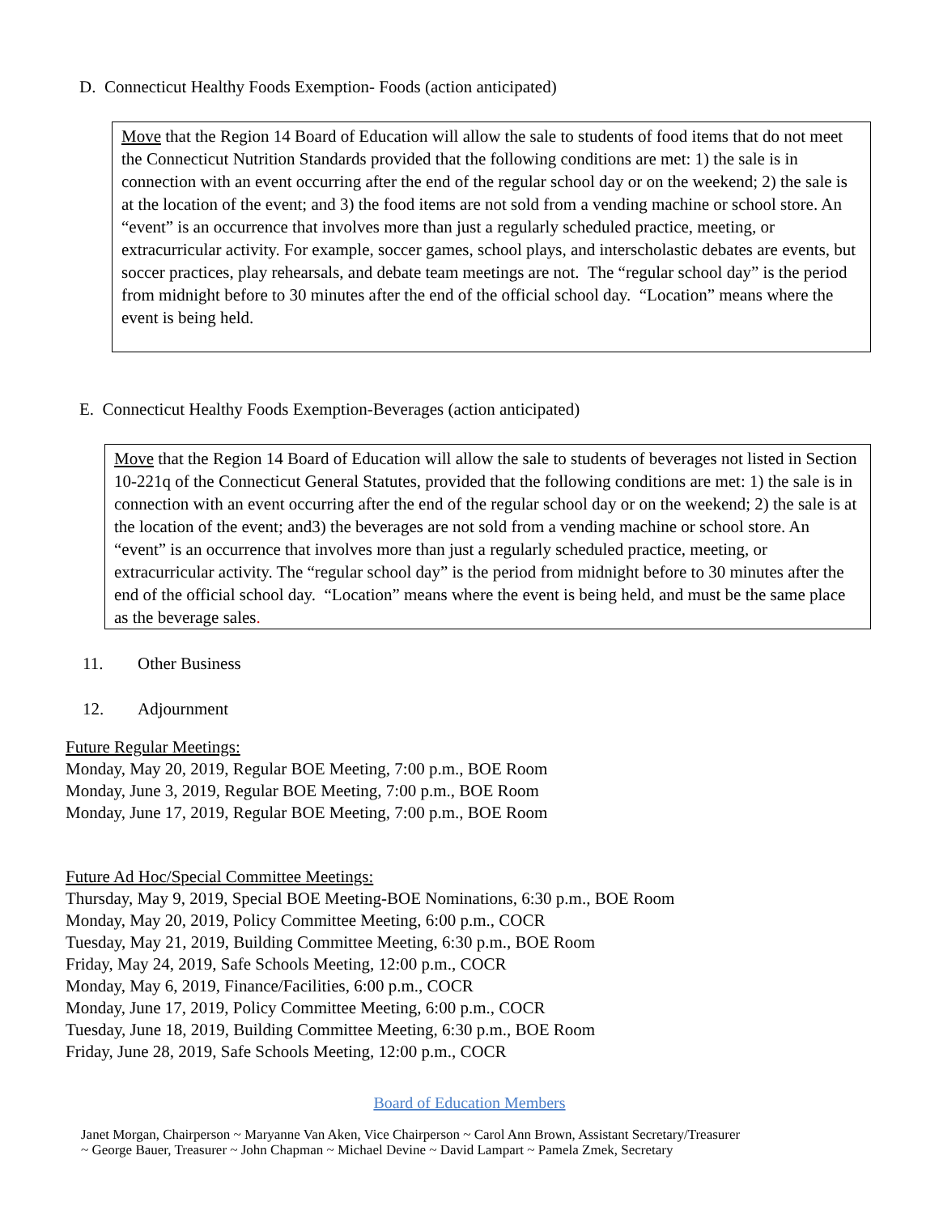D. Connecticut Healthy Foods Exemption- Foods (action anticipated)
Move that the Region 14 Board of Education will allow the sale to students of food items that do not meet the Connecticut Nutrition Standards provided that the following conditions are met: 1) the sale is in connection with an event occurring after the end of the regular school day or on the weekend; 2) the sale is at the location of the event; and 3) the food items are not sold from a vending machine or school store. An “event” is an occurrence that involves more than just a regularly scheduled practice, meeting, or extracurricular activity. For example, soccer games, school plays, and interscholastic debates are events, but soccer practices, play rehearsals, and debate team meetings are not. The “regular school day” is the period from midnight before to 30 minutes after the end of the official school day. “Location” means where the event is being held.
E. Connecticut Healthy Foods Exemption-Beverages (action anticipated)
Move that the Region 14 Board of Education will allow the sale to students of beverages not listed in Section 10-221q of the Connecticut General Statutes, provided that the following conditions are met: 1) the sale is in connection with an event occurring after the end of the regular school day or on the weekend; 2) the sale is at the location of the event; and3) the beverages are not sold from a vending machine or school store. An “event” is an occurrence that involves more than just a regularly scheduled practice, meeting, or extracurricular activity. The “regular school day” is the period from midnight before to 30 minutes after the end of the official school day. “Location” means where the event is being held, and must be the same place as the beverage sales.
11. Other Business
12. Adjournment
Future Regular Meetings:
Monday, May 20, 2019, Regular BOE Meeting, 7:00 p.m., BOE Room
Monday, June 3, 2019, Regular BOE Meeting, 7:00 p.m., BOE Room
Monday, June 17, 2019, Regular BOE Meeting, 7:00 p.m., BOE Room
Future Ad Hoc/Special Committee Meetings:
Thursday, May 9, 2019, Special BOE Meeting-BOE Nominations, 6:30 p.m., BOE Room
Monday, May 20, 2019, Policy Committee Meeting, 6:00 p.m., COCR
Tuesday, May 21, 2019, Building Committee Meeting, 6:30 p.m., BOE Room
Friday, May 24, 2019, Safe Schools Meeting, 12:00 p.m., COCR
Monday, May 6, 2019, Finance/Facilities, 6:00 p.m., COCR
Monday, June 17, 2019, Policy Committee Meeting, 6:00 p.m., COCR
Tuesday, June 18, 2019, Building Committee Meeting, 6:30 p.m., BOE Room
Friday, June 28, 2019, Safe Schools Meeting, 12:00 p.m., COCR
Board of Education Members
Janet Morgan, Chairperson ~ Maryanne Van Aken, Vice Chairperson ~ Carol Ann Brown, Assistant Secretary/Treasurer
~ George Bauer, Treasurer ~ John Chapman ~ Michael Devine ~ David Lampart ~ Pamela Zmek, Secretary